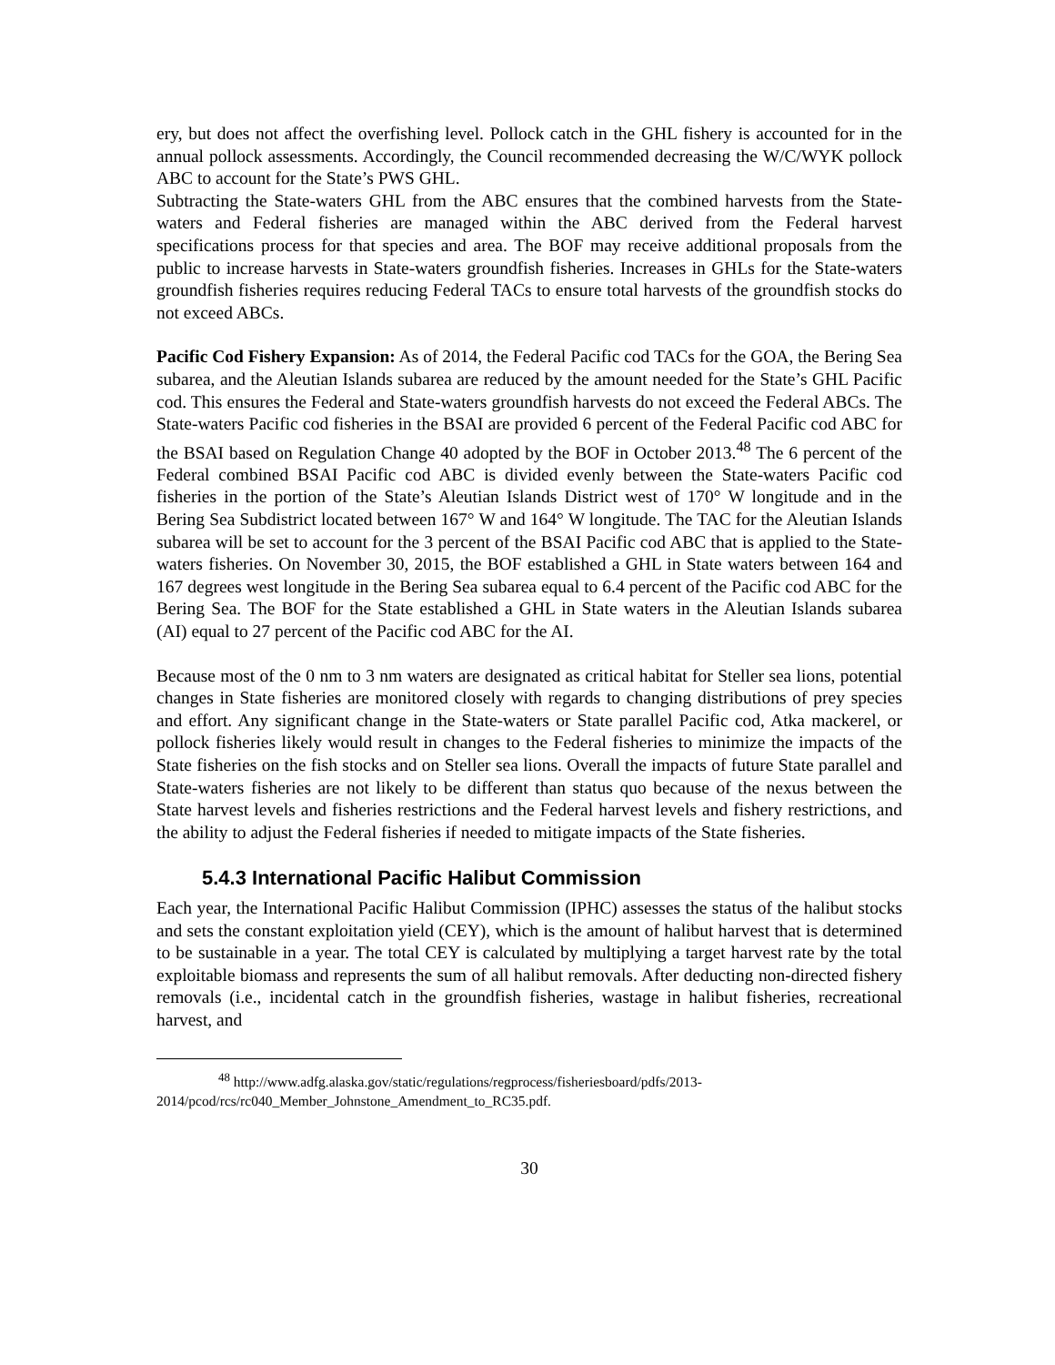ery, but does not affect the overfishing level. Pollock catch in the GHL fishery is accounted for in the annual pollock assessments. Accordingly, the Council recommended decreasing the W/C/WYK pollock ABC to account for the State’s PWS GHL.
Subtracting the State-waters GHL from the ABC ensures that the combined harvests from the State-waters and Federal fisheries are managed within the ABC derived from the Federal harvest specifications process for that species and area. The BOF may receive additional proposals from the public to increase harvests in State-waters groundfish fisheries. Increases in GHLs for the State-waters groundfish fisheries requires reducing Federal TACs to ensure total harvests of the groundfish stocks do not exceed ABCs.
Pacific Cod Fishery Expansion: As of 2014, the Federal Pacific cod TACs for the GOA, the Bering Sea subarea, and the Aleutian Islands subarea are reduced by the amount needed for the State’s GHL Pacific cod. This ensures the Federal and State-waters groundfish harvests do not exceed the Federal ABCs. The State-waters Pacific cod fisheries in the BSAI are provided 6 percent of the Federal Pacific cod ABC for the BSAI based on Regulation Change 40 adopted by the BOF in October 2013.<sup>48</sup> The 6 percent of the Federal combined BSAI Pacific cod ABC is divided evenly between the State-waters Pacific cod fisheries in the portion of the State’s Aleutian Islands District west of 170° W longitude and in the Bering Sea Subdistrict located between 167° W and 164° W longitude. The TAC for the Aleutian Islands subarea will be set to account for the 3 percent of the BSAI Pacific cod ABC that is applied to the State-waters fisheries. On November 30, 2015, the BOF established a GHL in State waters between 164 and 167 degrees west longitude in the Bering Sea subarea equal to 6.4 percent of the Pacific cod ABC for the Bering Sea. The BOF for the State established a GHL in State waters in the Aleutian Islands subarea (AI) equal to 27 percent of the Pacific cod ABC for the AI.
Because most of the 0 nm to 3 nm waters are designated as critical habitat for Steller sea lions, potential changes in State fisheries are monitored closely with regards to changing distributions of prey species and effort. Any significant change in the State-waters or State parallel Pacific cod, Atka mackerel, or pollock fisheries likely would result in changes to the Federal fisheries to minimize the impacts of the State fisheries on the fish stocks and on Steller sea lions. Overall the impacts of future State parallel and State-waters fisheries are not likely to be different than status quo because of the nexus between the State harvest levels and fisheries restrictions and the Federal harvest levels and fishery restrictions, and the ability to adjust the Federal fisheries if needed to mitigate impacts of the State fisheries.
5.4.3 International Pacific Halibut Commission
Each year, the International Pacific Halibut Commission (IPHC) assesses the status of the halibut stocks and sets the constant exploitation yield (CEY), which is the amount of halibut harvest that is determined to be sustainable in a year. The total CEY is calculated by multiplying a target harvest rate by the total exploitable biomass and represents the sum of all halibut removals. After deducting non-directed fishery removals (i.e., incidental catch in the groundfish fisheries, wastage in halibut fisheries, recreational harvest, and
<sup>48</sup> http://www.adfg.alaska.gov/static/regulations/regprocess/fisheriesboard/pdfs/2013-2014/pcod/rcs/rc040_Member_Johnstone_Amendment_to_RC35.pdf.
30